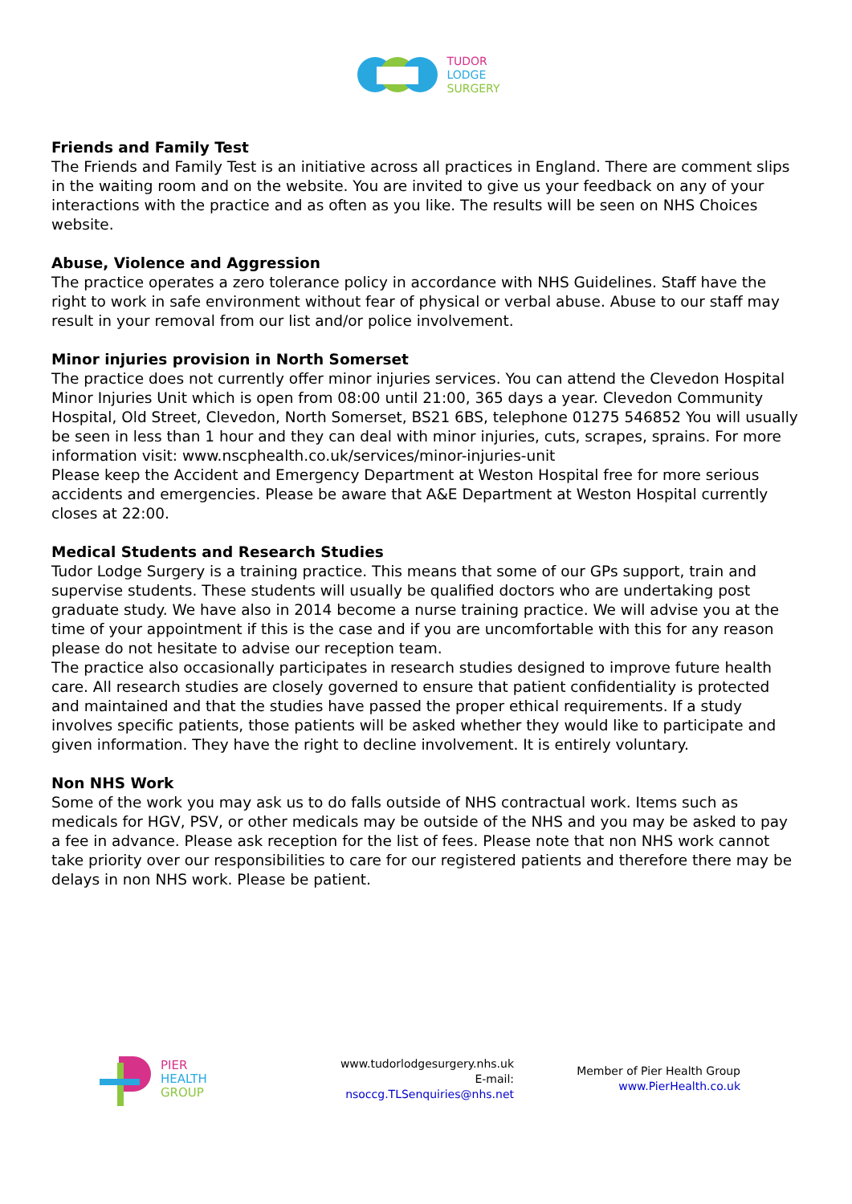TUDOR
LODGE
SURGERY
Friends and Family Test
The Friends and Family Test is an initiative across all practices in England. There are comment slips in the waiting room and on the website. You are invited to give us your feedback on any of your interactions with the practice and as often as you like. The results will be seen on NHS Choices website.
Abuse, Violence and Aggression
The practice operates a zero tolerance policy in accordance with NHS Guidelines. Staff have the right to work in safe environment without fear of physical or verbal abuse. Abuse to our staff may result in your removal from our list and/or police involvement.
Minor injuries provision in North Somerset
The practice does not currently offer minor injuries services. You can attend the Clevedon Hospital Minor Injuries Unit which is open from 08:00 until 21:00, 365 days a year. Clevedon Community Hospital, Old Street, Clevedon, North Somerset, BS21 6BS, telephone 01275 546852 You will usually be seen in less than 1 hour and they can deal with minor injuries, cuts, scrapes, sprains. For more information visit: www.nscphealth.co.uk/services/minor-injuries-unit
Please keep the Accident and Emergency Department at Weston Hospital free for more serious accidents and emergencies. Please be aware that A&E Department at Weston Hospital currently closes at 22:00.
Medical Students and Research Studies
Tudor Lodge Surgery is a training practice. This means that some of our GPs support, train and supervise students. These students will usually be qualified doctors who are undertaking post graduate study. We have also in 2014 become a nurse training practice. We will advise you at the time of your appointment if this is the case and if you are uncomfortable with this for any reason please do not hesitate to advise our reception team.
The practice also occasionally participates in research studies designed to improve future health care. All research studies are closely governed to ensure that patient confidentiality is protected and maintained and that the studies have passed the proper ethical requirements. If a study involves specific patients, those patients will be asked whether they would like to participate and given information. They have the right to decline involvement. It is entirely voluntary.
Non NHS Work
Some of the work you may ask us to do falls outside of NHS contractual work. Items such as medicals for HGV, PSV, or other medicals may be outside of the NHS and you may be asked to pay a fee in advance. Please ask reception for the list of fees. Please note that non NHS work cannot take priority over our responsibilities to care for our registered patients and therefore there may be delays in non NHS work. Please be patient.
PIER
HEALTH
GROUP
www.tudorlodgesurgery.nhs.uk
E-mail: nsoccg.TLSenquiries@nhs.net
Member of Pier Health Group
www.PierHealth.co.uk